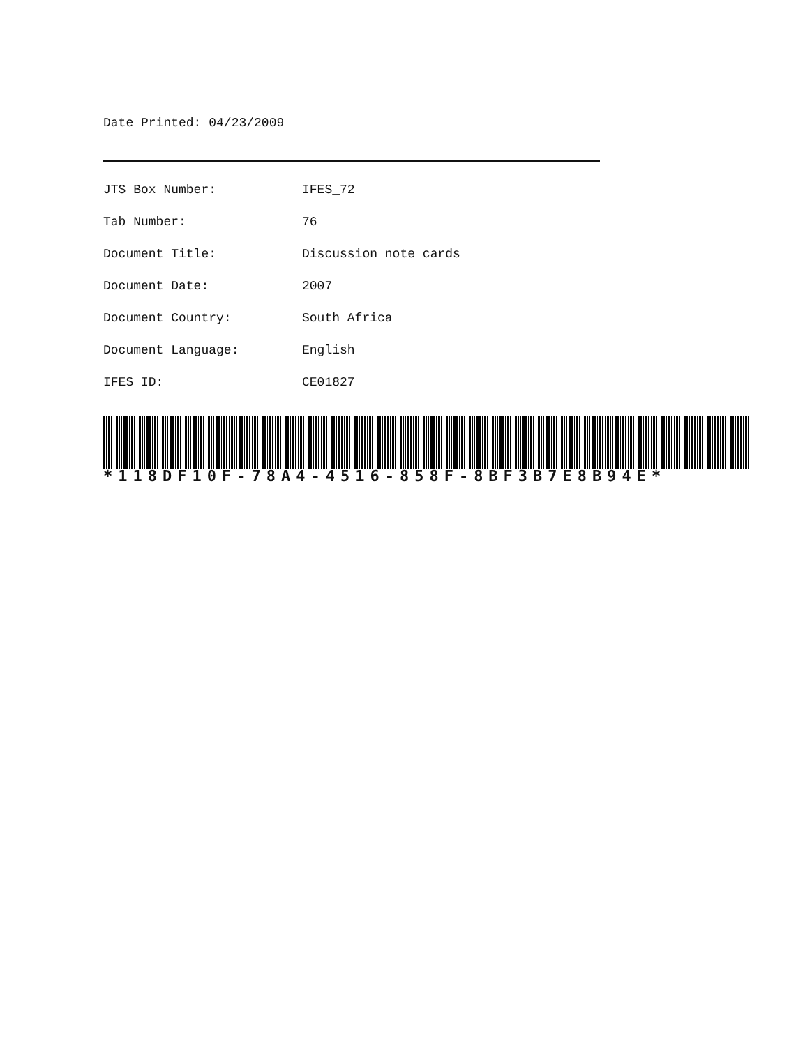Date Printed: 04/23/2009
JTS Box Number: IFES_72
Tab Number: 76
Document Title: Discussion note cards
Document Date: 2007
Document Country: South Africa
Document Language: English
IFES ID: CE01827
*118DF10F-78A4-4516-858F-8BF3B7E8B94E*